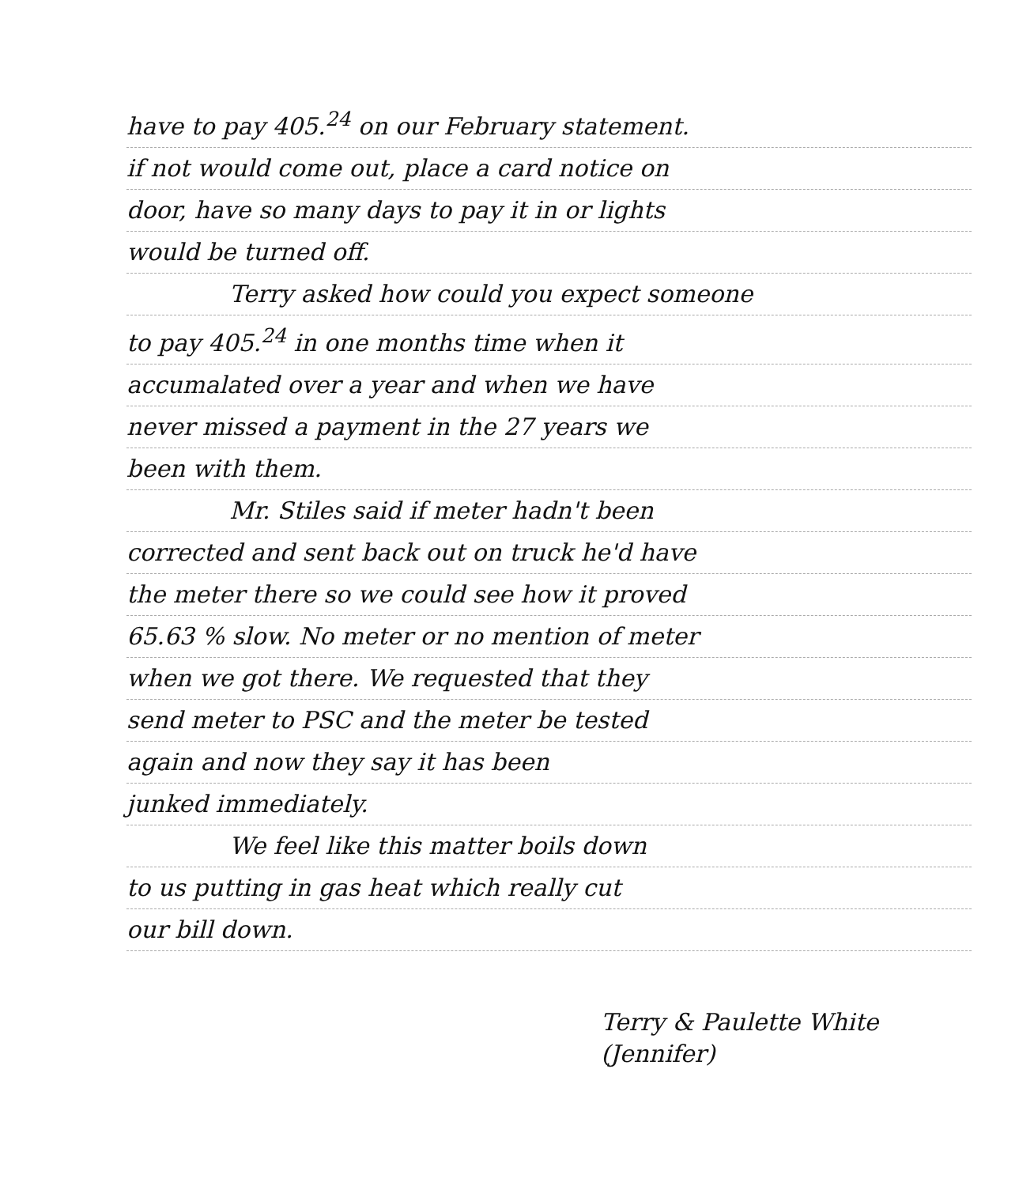have to pay 405.<sup>24</sup> on our February statement.
if not would come out, place a card notice on
door, have so many days to pay it in or lights
would be turned off.
Terry asked how could you expect someone
to pay 405.<sup>24</sup> in one months time when it
accumalated over a year and when we have
never missed a payment in the 27 years we
been with them.
Mr. Stiles said if meter hadn't been
corrected and sent back out on truck he'd have
the meter there so we could see how it proved
65.63 % slow. No meter or no mention of meter
when we got there. We requested that they
send meter to PSC and the meter be tested
again and now they say it has been
junked immediately.
We feel like this matter boils down
to us putting in gas heat which really cut
our bill down.
Terry & Paulette White
(Jennifer)